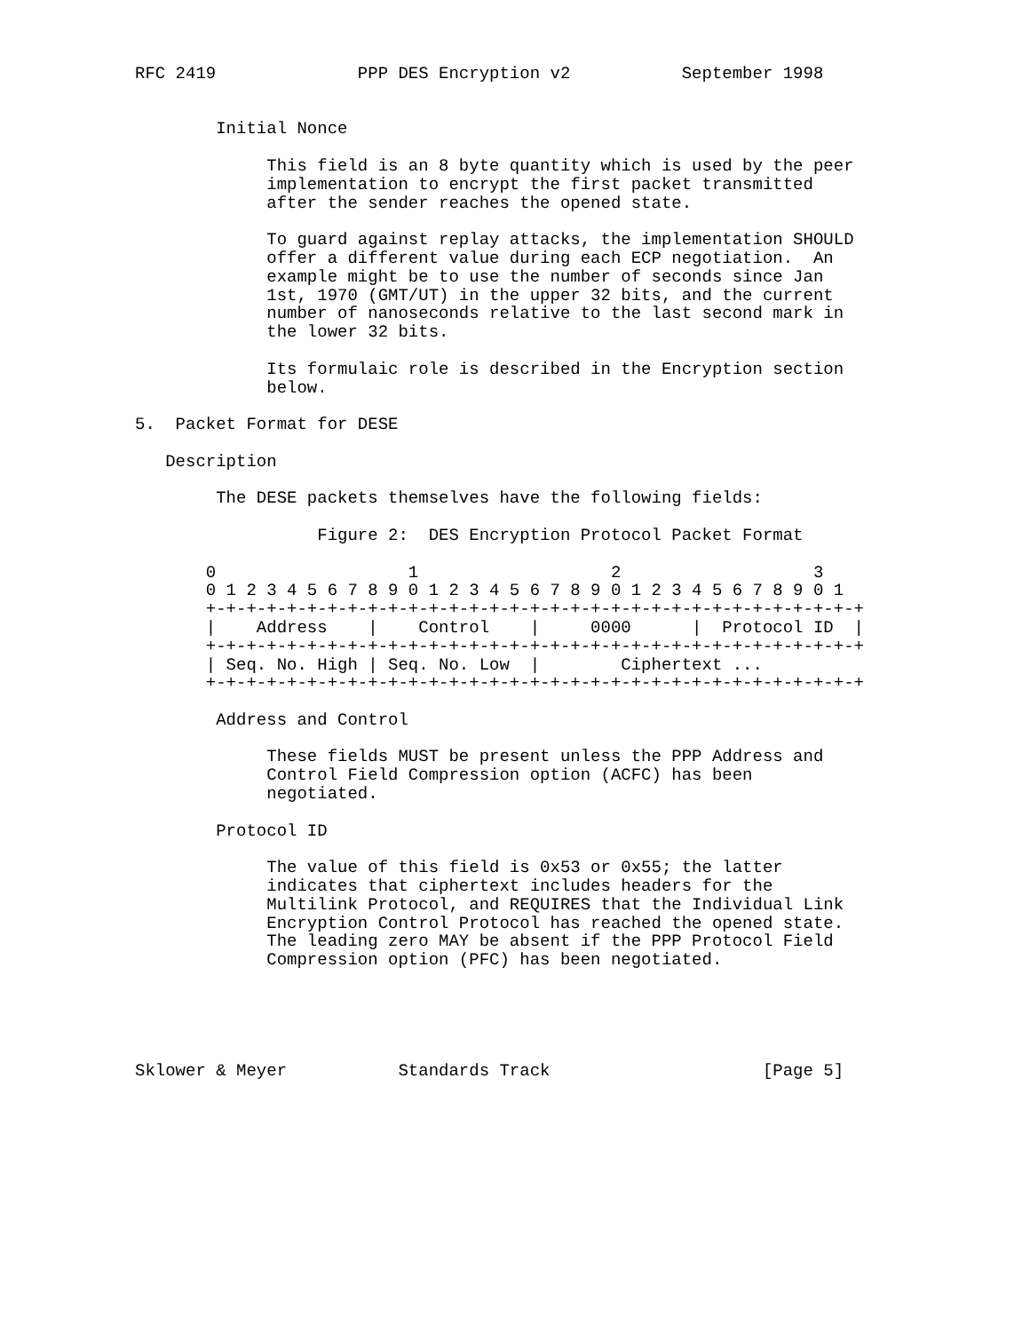RFC 2419              PPP DES Encryption v2           September 1998


        Initial Nonce

             This field is an 8 byte quantity which is used by the peer
             implementation to encrypt the first packet transmitted
             after the sender reaches the opened state.

             To guard against replay attacks, the implementation SHOULD
             offer a different value during each ECP negotiation.  An
             example might be to use the number of seconds since Jan
             1st, 1970 (GMT/UT) in the upper 32 bits, and the current
             number of nanoseconds relative to the last second mark in
             the lower 32 bits.

             Its formulaic role is described in the Encryption section
             below.

5.  Packet Format for DESE

   Description

        The DESE packets themselves have the following fields:

                  Figure 2:  DES Encryption Protocol Packet Format

       0                   1                   2                   3
       0 1 2 3 4 5 6 7 8 9 0 1 2 3 4 5 6 7 8 9 0 1 2 3 4 5 6 7 8 9 0 1
       +-+-+-+-+-+-+-+-+-+-+-+-+-+-+-+-+-+-+-+-+-+-+-+-+-+-+-+-+-+-+-+-+
       |    Address    |    Control    |     0000      |  Protocol ID  |
       +-+-+-+-+-+-+-+-+-+-+-+-+-+-+-+-+-+-+-+-+-+-+-+-+-+-+-+-+-+-+-+-+
       | Seq. No. High | Seq. No. Low  |        Ciphertext ...
       +-+-+-+-+-+-+-+-+-+-+-+-+-+-+-+-+-+-+-+-+-+-+-+-+-+-+-+-+-+-+-+-+

        Address and Control

             These fields MUST be present unless the PPP Address and
             Control Field Compression option (ACFC) has been
             negotiated.

        Protocol ID

             The value of this field is 0x53 or 0x55; the latter
             indicates that ciphertext includes headers for the
             Multilink Protocol, and REQUIRES that the Individual Link
             Encryption Control Protocol has reached the opened state.
             The leading zero MAY be absent if the PPP Protocol Field
             Compression option (PFC) has been negotiated.





Sklower & Meyer           Standards Track                     [Page 5]